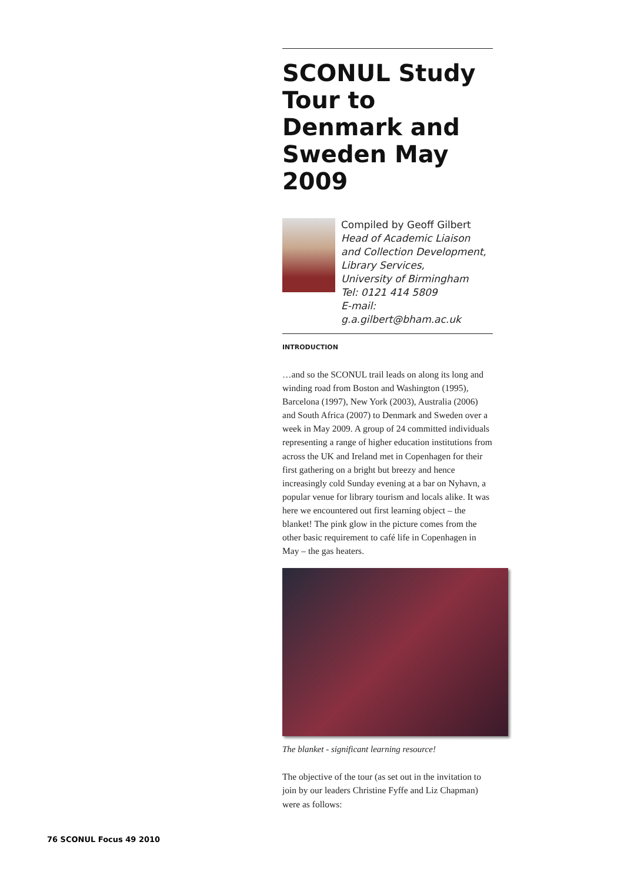SCONUL Study Tour to Denmark and Sweden May 2009
Compiled by Geoff Gilbert
Head of Academic Liaison
and Collection Development,
Library Services,
University of Birmingham
Tel: 0121 414 5809
E-mail: g.a.gilbert@bham.ac.uk
INTRODUCTION
…and so the SCONUL trail leads on along its long and winding road from Boston and Washington (1995), Barcelona (1997), New York (2003), Australia (2006) and South Africa (2007) to Denmark and Sweden over a week in May 2009. A group of 24 committed individuals representing a range of higher education institutions from across the UK and Ireland met in Copenhagen for their first gathering on a bright but breezy and hence increasingly cold Sunday evening at a bar on Nyhavn, a popular venue for library tourism and locals alike. It was here we encountered out first learning object – the blanket! The pink glow in the picture comes from the other basic requirement to café life in Copenhagen in May – the gas heaters.
The blanket - significant learning resource!
The objective of the tour (as set out in the invitation to join by our leaders Christine Fyffe and Liz Chapman) were as follows:
76 SCONUL Focus 49 2010